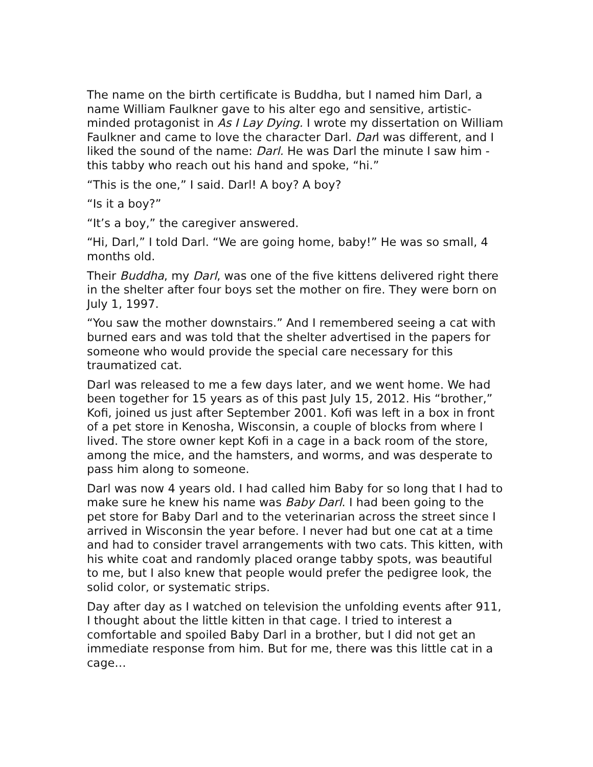The name on the birth certificate is Buddha, but I named him Darl, a name William Faulkner gave to his alter ego and sensitive, artistic-minded protagonist in As I Lay Dying. I wrote my dissertation on William Faulkner and came to love the character Darl. Darl was different, and I liked the sound of the name: Darl. He was Darl the minute I saw him - this tabby who reach out his hand and spoke, “hi.”
“This is the one,” I said. Darl! A boy? A boy?
“Is it a boy?”
“It’s a boy,” the caregiver answered.
“Hi, Darl,” I told Darl. “We are going home, baby!” He was so small, 4 months old.
Their Buddha, my Darl, was one of the five kittens delivered right there in the shelter after four boys set the mother on fire. They were born on July 1, 1997.
“You saw the mother downstairs.” And I remembered seeing a cat with burned ears and was told that the shelter advertised in the papers for someone who would provide the special care necessary for this traumatized cat.
Darl was released to me a few days later, and we went home. We had been together for 15 years as of this past July 15, 2012. His “brother,” Kofi, joined us just after September 2001. Kofi was left in a box in front of a pet store in Kenosha, Wisconsin, a couple of blocks from where I lived. The store owner kept Kofi in a cage in a back room of the store, among the mice, and the hamsters, and worms, and was desperate to pass him along to someone.
Darl was now 4 years old. I had called him Baby for so long that I had to make sure he knew his name was Baby Darl. I had been going to the pet store for Baby Darl and to the veterinarian across the street since I arrived in Wisconsin the year before. I never had but one cat at a time and had to consider travel arrangements with two cats. This kitten, with his white coat and randomly placed orange tabby spots, was beautiful to me, but I also knew that people would prefer the pedigree look, the solid color, or systematic strips.
Day after day as I watched on television the unfolding events after 911, I thought about the little kitten in that cage. I tried to interest a comfortable and spoiled Baby Darl in a brother, but I did not get an immediate response from him. But for me, there was this little cat in a cage…